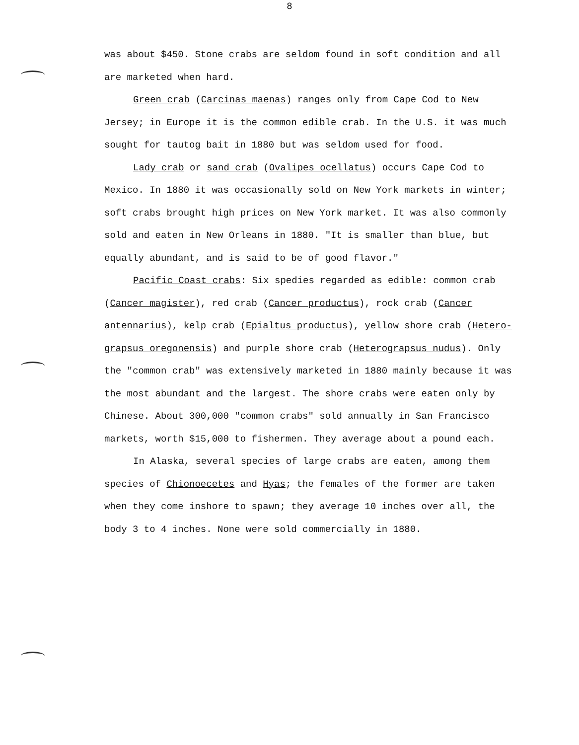8
was about $450. Stone crabs are seldom found in soft condition and all are marketed when hard.
Green crab (Carcinas maenas) ranges only from Cape Cod to New Jersey; in Europe it is the common edible crab. In the U.S. it was much sought for tautog bait in 1880 but was seldom used for food.
Lady crab or sand crab (Ovalipes ocellatus) occurs Cape Cod to Mexico. In 1880 it was occasionally sold on New York markets in winter; soft crabs brought high prices on New York market. It was also commonly sold and eaten in New Orleans in 1880. "It is smaller than blue, but equally abundant, and is said to be of good flavor."
Pacific Coast crabs: Six spedies regarded as edible: common crab (Cancer magister), red crab (Cancer productus), rock crab (Cancer antennarius), kelp crab (Epialtus productus), yellow shore crab (Hetero-grapsus oregonensis) and purple shore crab (Heterograpsus nudus). Only the "common crab" was extensively marketed in 1880 mainly because it was the most abundant and the largest. The shore crabs were eaten only by Chinese. About 300,000 "common crabs" sold annually in San Francisco markets, worth $15,000 to fishermen. They average about a pound each.
In Alaska, several species of large crabs are eaten, among them species of Chionoecetes and Hyas; the females of the former are taken when they come inshore to spawn; they average 10 inches over all, the body 3 to 4 inches. None were sold commercially in 1880.